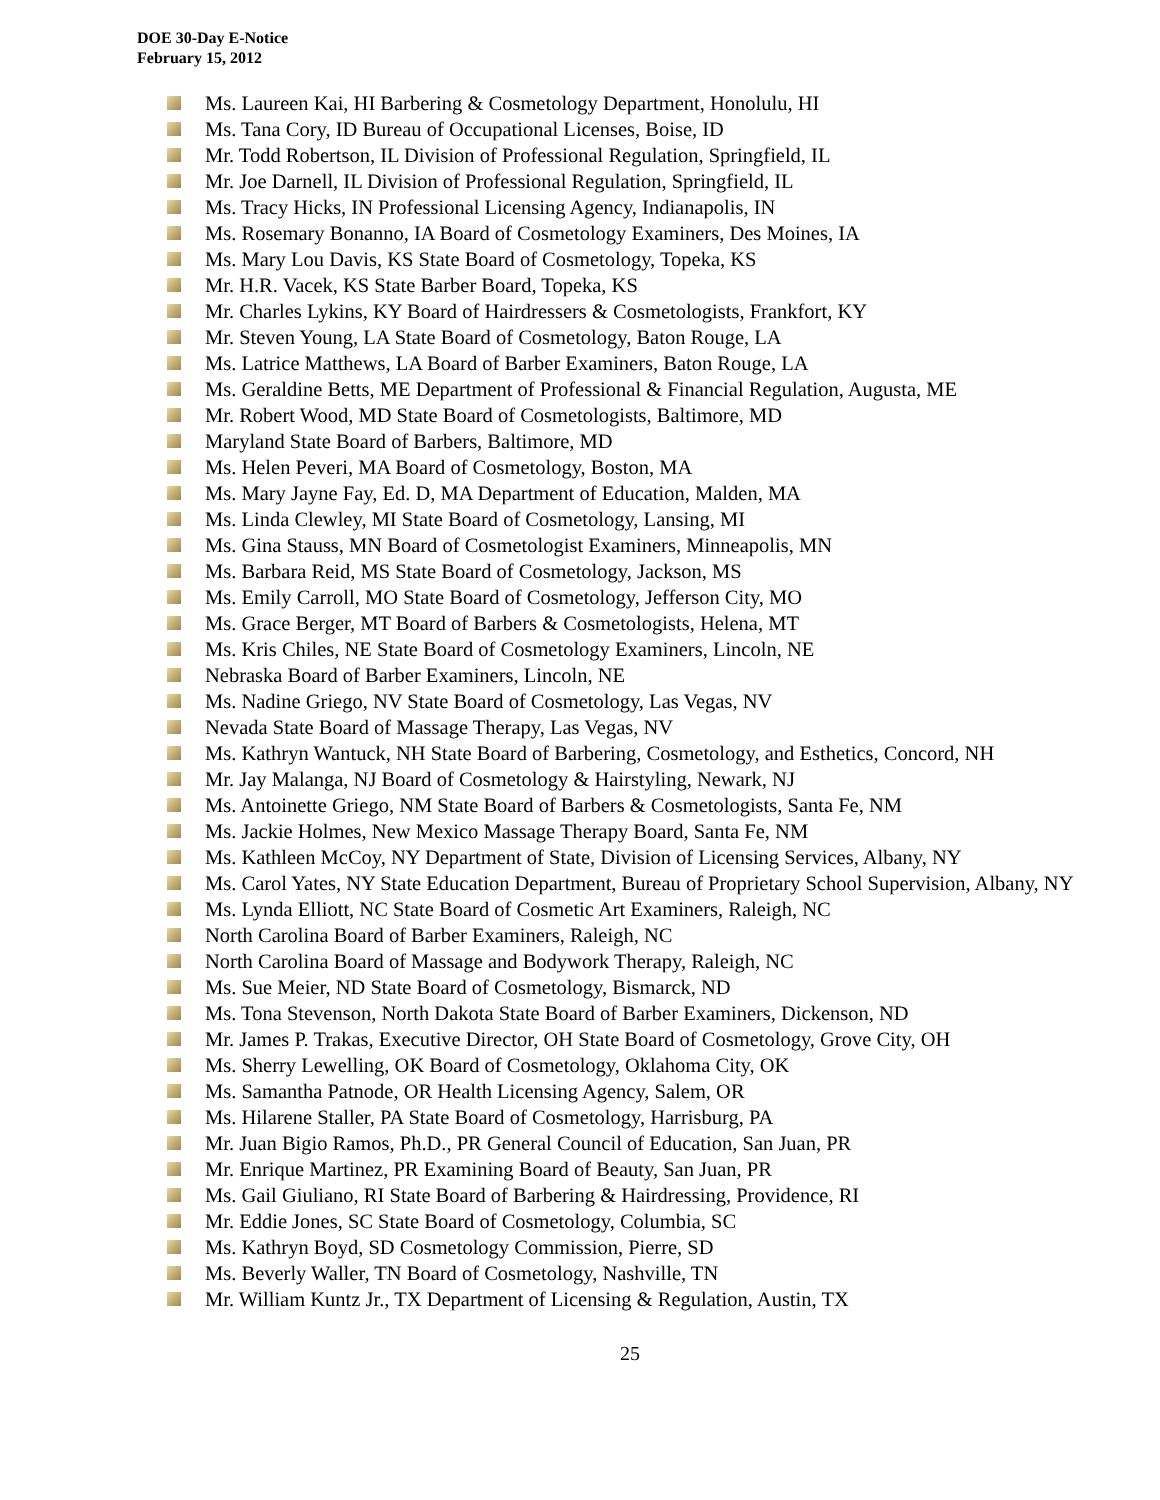DOE 30-Day E-Notice
February 15, 2012
Ms. Laureen Kai, HI Barbering & Cosmetology Department, Honolulu, HI
Ms. Tana Cory, ID Bureau of Occupational Licenses, Boise, ID
Mr. Todd Robertson, IL Division of Professional Regulation, Springfield, IL
Mr. Joe Darnell, IL Division of Professional Regulation, Springfield, IL
Ms. Tracy Hicks, IN Professional Licensing Agency, Indianapolis, IN
Ms. Rosemary Bonanno, IA Board of Cosmetology Examiners, Des Moines, IA
Ms. Mary Lou Davis, KS State Board of Cosmetology, Topeka, KS
Mr. H.R. Vacek, KS State Barber Board, Topeka, KS
Mr. Charles Lykins, KY Board of Hairdressers & Cosmetologists, Frankfort, KY
Mr. Steven Young, LA State Board of Cosmetology, Baton Rouge, LA
Ms. Latrice Matthews, LA Board of Barber Examiners, Baton Rouge, LA
Ms. Geraldine Betts, ME Department of Professional & Financial Regulation, Augusta, ME
Mr. Robert Wood, MD State Board of Cosmetologists, Baltimore, MD
Maryland State Board of Barbers, Baltimore, MD
Ms. Helen Peveri, MA Board of Cosmetology, Boston, MA
Ms. Mary Jayne Fay, Ed. D, MA Department of Education, Malden, MA
Ms. Linda Clewley, MI State Board of Cosmetology, Lansing, MI
Ms. Gina Stauss, MN Board of Cosmetologist Examiners, Minneapolis, MN
Ms. Barbara Reid, MS State Board of Cosmetology, Jackson, MS
Ms. Emily Carroll, MO State Board of Cosmetology, Jefferson City, MO
Ms. Grace Berger, MT Board of Barbers & Cosmetologists, Helena, MT
Ms. Kris Chiles, NE State Board of Cosmetology Examiners, Lincoln, NE
Nebraska Board of Barber Examiners, Lincoln, NE
Ms. Nadine Griego, NV State Board of Cosmetology, Las Vegas, NV
Nevada State Board of Massage Therapy, Las Vegas, NV
Ms. Kathryn Wantuck, NH State Board of Barbering, Cosmetology, and Esthetics, Concord, NH
Mr. Jay Malanga, NJ Board of Cosmetology & Hairstyling, Newark, NJ
Ms. Antoinette Griego, NM State Board of Barbers & Cosmetologists, Santa Fe, NM
Ms. Jackie Holmes, New Mexico Massage Therapy Board, Santa Fe, NM
Ms. Kathleen McCoy, NY Department of State, Division of Licensing Services, Albany, NY
Ms. Carol Yates, NY State Education Department, Bureau of Proprietary School Supervision, Albany, NY
Ms. Lynda Elliott, NC State Board of Cosmetic Art Examiners, Raleigh, NC
North Carolina Board of Barber Examiners, Raleigh, NC
North Carolina Board of Massage and Bodywork Therapy, Raleigh, NC
Ms. Sue Meier, ND State Board of Cosmetology, Bismarck, ND
Ms. Tona Stevenson, North Dakota State Board of Barber Examiners, Dickenson, ND
Mr. James P. Trakas, Executive Director, OH State Board of Cosmetology, Grove City, OH
Ms. Sherry Lewelling, OK Board of Cosmetology, Oklahoma City, OK
Ms. Samantha Patnode, OR Health Licensing Agency, Salem, OR
Ms. Hilarene Staller, PA State Board of Cosmetology, Harrisburg, PA
Mr. Juan Bigio Ramos, Ph.D., PR General Council of Education, San Juan, PR
Mr. Enrique Martinez, PR Examining Board of Beauty, San Juan, PR
Ms. Gail Giuliano, RI State Board of Barbering & Hairdressing, Providence, RI
Mr. Eddie Jones, SC State Board of Cosmetology, Columbia, SC
Ms. Kathryn Boyd, SD Cosmetology Commission, Pierre, SD
Ms. Beverly Waller, TN Board of Cosmetology, Nashville, TN
Mr. William Kuntz Jr., TX Department of Licensing & Regulation, Austin, TX
25